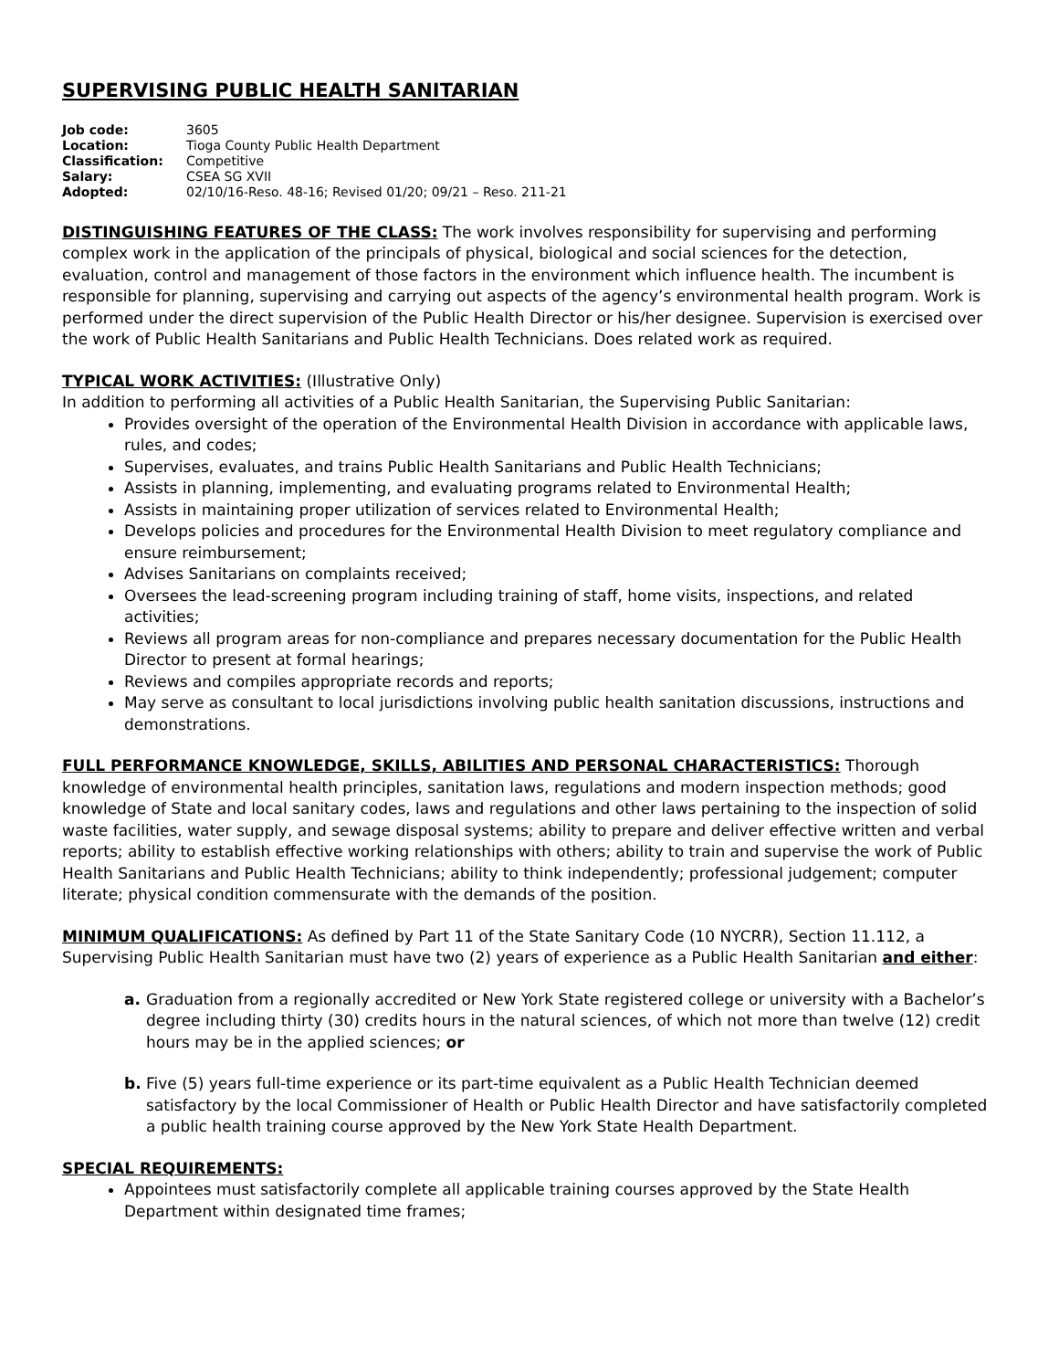SUPERVISING PUBLIC HEALTH SANITARIAN
| Job code: | 3605 |
| Location: | Tioga County Public Health Department |
| Classification: | Competitive |
| Salary: | CSEA SG XVII |
| Adopted: | 02/10/16-Reso. 48-16; Revised 01/20; 09/21 – Reso. 211-21 |
DISTINGUISHING FEATURES OF THE CLASS: The work involves responsibility for supervising and performing complex work in the application of the principals of physical, biological and social sciences for the detection, evaluation, control and management of those factors in the environment which influence health. The incumbent is responsible for planning, supervising and carrying out aspects of the agency’s environmental health program. Work is performed under the direct supervision of the Public Health Director or his/her designee. Supervision is exercised over the work of Public Health Sanitarians and Public Health Technicians. Does related work as required.
TYPICAL WORK ACTIVITIES: (Illustrative Only)
In addition to performing all activities of a Public Health Sanitarian, the Supervising Public Sanitarian:
Provides oversight of the operation of the Environmental Health Division in accordance with applicable laws, rules, and codes;
Supervises, evaluates, and trains Public Health Sanitarians and Public Health Technicians;
Assists in planning, implementing, and evaluating programs related to Environmental Health;
Assists in maintaining proper utilization of services related to Environmental Health;
Develops policies and procedures for the Environmental Health Division to meet regulatory compliance and ensure reimbursement;
Advises Sanitarians on complaints received;
Oversees the lead-screening program including training of staff, home visits, inspections, and related activities;
Reviews all program areas for non-compliance and prepares necessary documentation for the Public Health Director to present at formal hearings;
Reviews and compiles appropriate records and reports;
May serve as consultant to local jurisdictions involving public health sanitation discussions, instructions and demonstrations.
FULL PERFORMANCE KNOWLEDGE, SKILLS, ABILITIES AND PERSONAL CHARACTERISTICS: Thorough knowledge of environmental health principles, sanitation laws, regulations and modern inspection methods; good knowledge of State and local sanitary codes, laws and regulations and other laws pertaining to the inspection of solid waste facilities, water supply, and sewage disposal systems; ability to prepare and deliver effective written and verbal reports; ability to establish effective working relationships with others; ability to train and supervise the work of Public Health Sanitarians and Public Health Technicians; ability to think independently; professional judgement; computer literate; physical condition commensurate with the demands of the position.
MINIMUM QUALIFICATIONS: As defined by Part 11 of the State Sanitary Code (10 NYCRR), Section 11.112, a Supervising Public Health Sanitarian must have two (2) years of experience as a Public Health Sanitarian and either:
a. Graduation from a regionally accredited or New York State registered college or university with a Bachelor’s degree including thirty (30) credits hours in the natural sciences, of which not more than twelve (12) credit hours may be in the applied sciences; or
b. Five (5) years full-time experience or its part-time equivalent as a Public Health Technician deemed satisfactory by the local Commissioner of Health or Public Health Director and have satisfactorily completed a public health training course approved by the New York State Health Department.
SPECIAL REQUIREMENTS:
Appointees must satisfactorily complete all applicable training courses approved by the State Health Department within designated time frames;